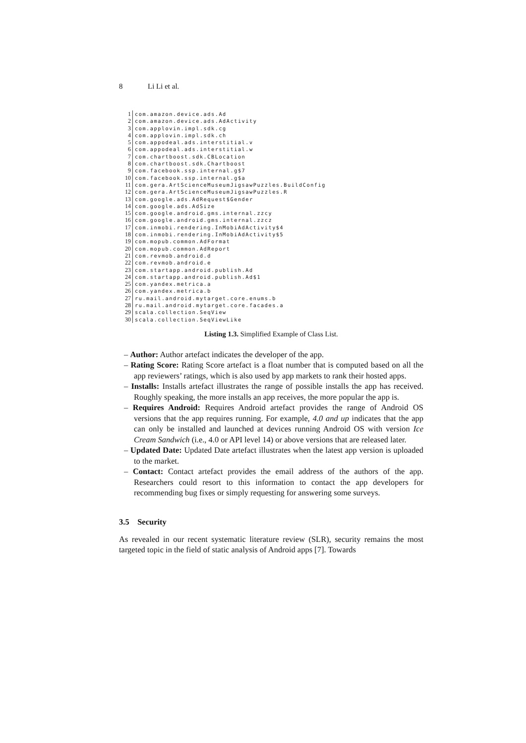8 Li Li et al.
1 com.amazon.device.ads.Ad
2 com.amazon.device.ads.AdActivity
3 com.applovin.impl.sdk.cg
4 com.applovin.impl.sdk.ch
5 com.appodeal.ads.interstitial.v
6 com.appodeal.ads.interstitial.w
7 com.chartboost.sdk.CBLocation
8 com.chartboost.sdk.Chartboost
9 com.facebook.ssp.internal.g$7
10 com.facebook.ssp.internal.g$a
11 com.gera.ArtScienceMuseumJigsawPuzzles.BuildConfig
12 com.gera.ArtScienceMuseumJigsawPuzzles.R
13 com.google.ads.AdRequest$Gender
14 com.google.ads.AdSize
15 com.google.android.gms.internal.zzcy
16 com.google.android.gms.internal.zzcz
17 com.inmobi.rendering.InMobiAdActivity$4
18 com.inmobi.rendering.InMobiAdActivity$5
19 com.mopub.common.AdFormat
20 com.mopub.common.AdReport
21 com.revmob.android.d
22 com.revmob.android.e
23 com.startapp.android.publish.Ad
24 com.startapp.android.publish.Ad$1
25 com.yandex.metrica.a
26 com.yandex.metrica.b
27 ru.mail.android.mytarget.core.enums.b
28 ru.mail.android.mytarget.core.facades.a
29 scala.collection.SeqView
30 scala.collection.SeqViewLike
Listing 1.3. Simplified Example of Class List.
– Author: Author artefact indicates the developer of the app.
– Rating Score: Rating Score artefact is a float number that is computed based on all the app reviewers’ ratings, which is also used by app markets to rank their hosted apps.
– Installs: Installs artefact illustrates the range of possible installs the app has received. Roughly speaking, the more installs an app receives, the more popular the app is.
– Requires Android: Requires Android artefact provides the range of Android OS versions that the app requires running. For example, 4.0 and up indicates that the app can only be installed and launched at devices running Android OS with version Ice Cream Sandwich (i.e., 4.0 or API level 14) or above versions that are released later.
– Updated Date: Updated Date artefact illustrates when the latest app version is uploaded to the market.
– Contact: Contact artefact provides the email address of the authors of the app. Researchers could resort to this information to contact the app developers for recommending bug fixes or simply requesting for answering some surveys.
3.5 Security
As revealed in our recent systematic literature review (SLR), security remains the most targeted topic in the field of static analysis of Android apps [7]. Towards